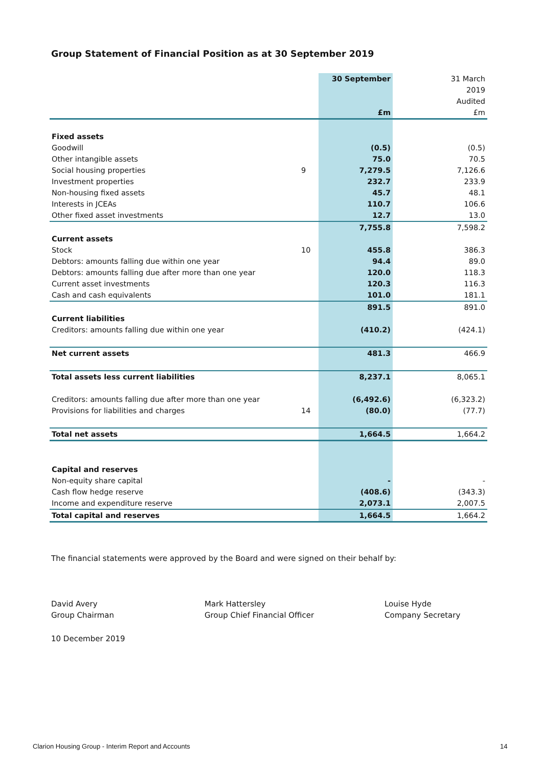Group Statement of Financial Position as at 30 September 2019
| | | 30 September | 31 March |
| | | | 2019 |
| | | | Audited |
| | | £m | £m |
| Fixed assets | | | |
| Goodwill | | (0.5) | (0.5) |
| Other intangible assets | | 75.0 | 70.5 |
| Social housing properties | 9 | 7,279.5 | 7,126.6 |
| Investment properties | | 232.7 | 233.9 |
| Non-housing fixed assets | | 45.7 | 48.1 |
| Interests in JCEAs | | 110.7 | 106.6 |
| Other fixed asset investments | | 12.7 | 13.0 |
| | | 7,755.8 | 7,598.2 |
| Current assets | | | |
| Stock | 10 | 455.8 | 386.3 |
| Debtors: amounts falling due within one year | | 94.4 | 89.0 |
| Debtors: amounts falling due after more than one year | | 120.0 | 118.3 |
| Current asset investments | | 120.3 | 116.3 |
| Cash and cash equivalents | | 101.0 | 181.1 |
| | | 891.5 | 891.0 |
| Current liabilities | | | |
| Creditors: amounts falling due within one year | | (410.2) | (424.1) |
| Net current assets | | 481.3 | 466.9 |
| Total assets less current liabilities | | 8,237.1 | 8,065.1 |
| Creditors: amounts falling due after more than one year | | (6,492.6) | (6,323.2) |
| Provisions for liabilities and charges | 14 | (80.0) | (77.7) |
| Total net assets | | 1,664.5 | 1,664.2 |
| Capital and reserves | | | |
| Non-equity share capital | | - | - |
| Cash flow hedge reserve | | (408.6) | (343.3) |
| Income and expenditure reserve | | 2,073.1 | 2,007.5 |
| Total capital and reserves | | 1,664.5 | 1,664.2 |
The financial statements were approved by the Board and were signed on their behalf by:
David Avery
Group Chairman
Mark Hattersley
Group Chief Financial Officer
Louise Hyde
Company Secretary
10 December 2019
Clarion Housing Group - Interim Report and Accounts
14